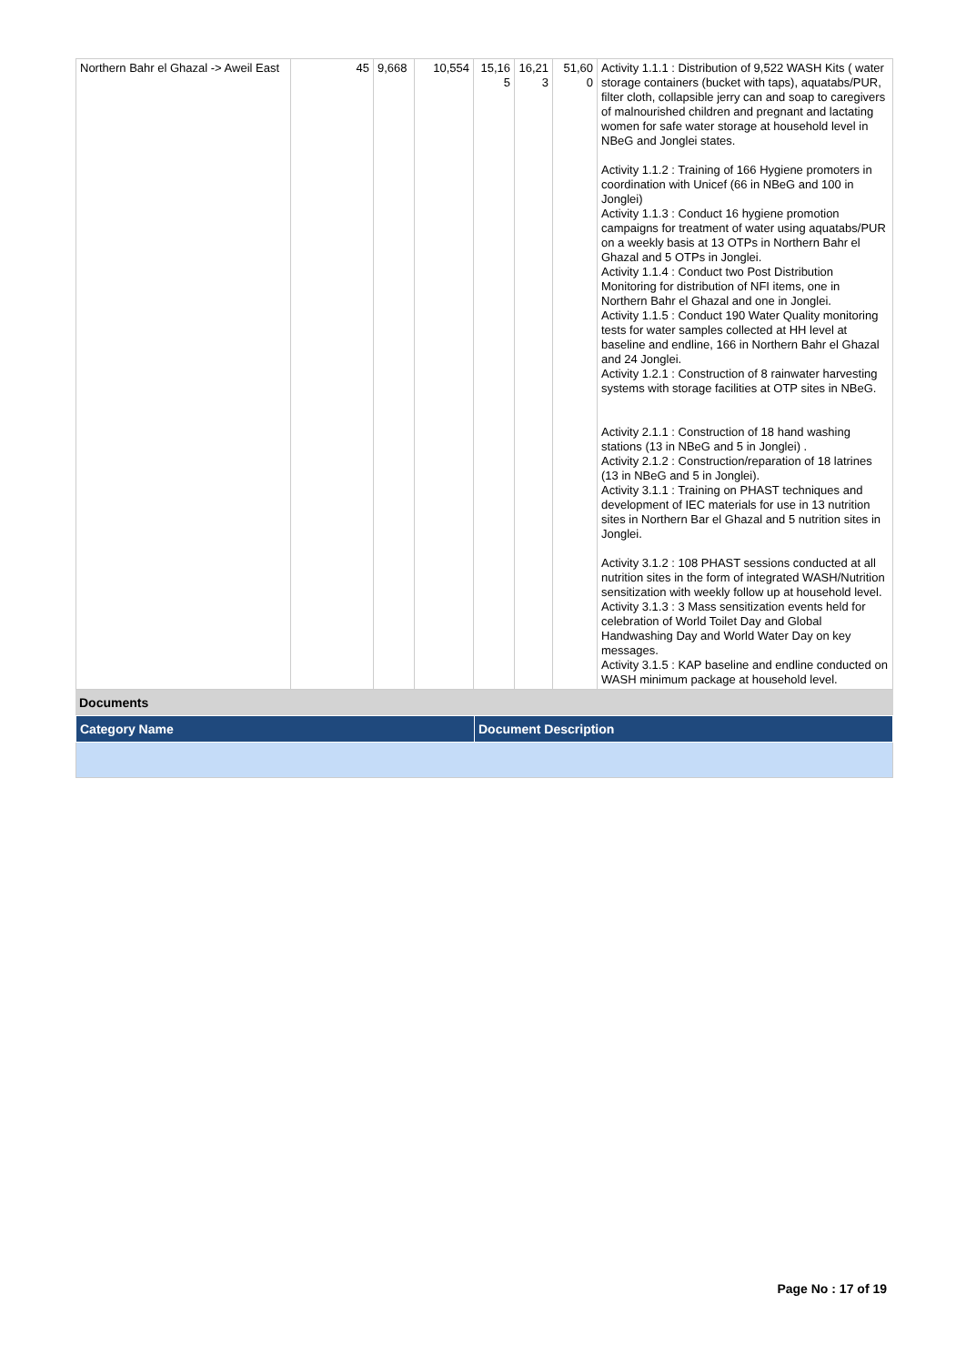| Northern Bahr el Ghazal -> Aweil East | 45 | 9,668 | 10,554 | 15,16 5 | 16,21 3 | 51,60 0 | Activity 1.1.1 : Distribution of 9,522 WASH Kits ( water storage containers (bucket with taps), aquatabs/PUR, filter cloth, collapsible jerry can and soap to caregivers of malnourished children and pregnant and lactating women for safe water storage at household level in NBeG and Jonglei states. Activity 1.1.2 : Training of 166 Hygiene promoters in coordination with Unicef (66 in NBeG and 100 in Jonglei) Activity 1.1.3 : Conduct 16 hygiene promotion campaigns for treatment of water using aquatabs/PUR on a weekly basis at 13 OTPs in Northern Bahr el Ghazal and 5 OTPs in Jonglei. Activity 1.1.4 : Conduct two Post Distribution Monitoring for distribution of NFI items, one in Northern Bahr el Ghazal and one in Jonglei. Activity 1.1.5 : Conduct 190 Water Quality monitoring tests for water samples collected at HH level at baseline and endline, 166 in Northern Bahr el Ghazal and 24 Jonglei. Activity 1.2.1 : Construction of 8 rainwater harvesting systems with storage facilities at OTP sites in NBeG. Activity 2.1.1 : Construction of 18 hand washing stations (13 in NBeG and 5 in Jonglei) . Activity 2.1.2 : Construction/reparation of 18 latrines (13 in NBeG and 5 in Jonglei). Activity 3.1.1 : Training on PHAST techniques and development of IEC materials for use in 13 nutrition sites in Northern Bar el Ghazal and 5 nutrition sites in Jonglei. Activity 3.1.2 : 108 PHAST sessions conducted at all nutrition sites in the form of integrated WASH/Nutrition sensitization with weekly follow up at household level. Activity 3.1.3 : 3 Mass sensitization events held for celebration of World Toilet Day and Global Handwashing Day and World Water Day on key messages. Activity 3.1.5 : KAP baseline and endline conducted on WASH minimum package at household level. |
Documents
| Category Name | Document Description |
Page No : 17 of 19